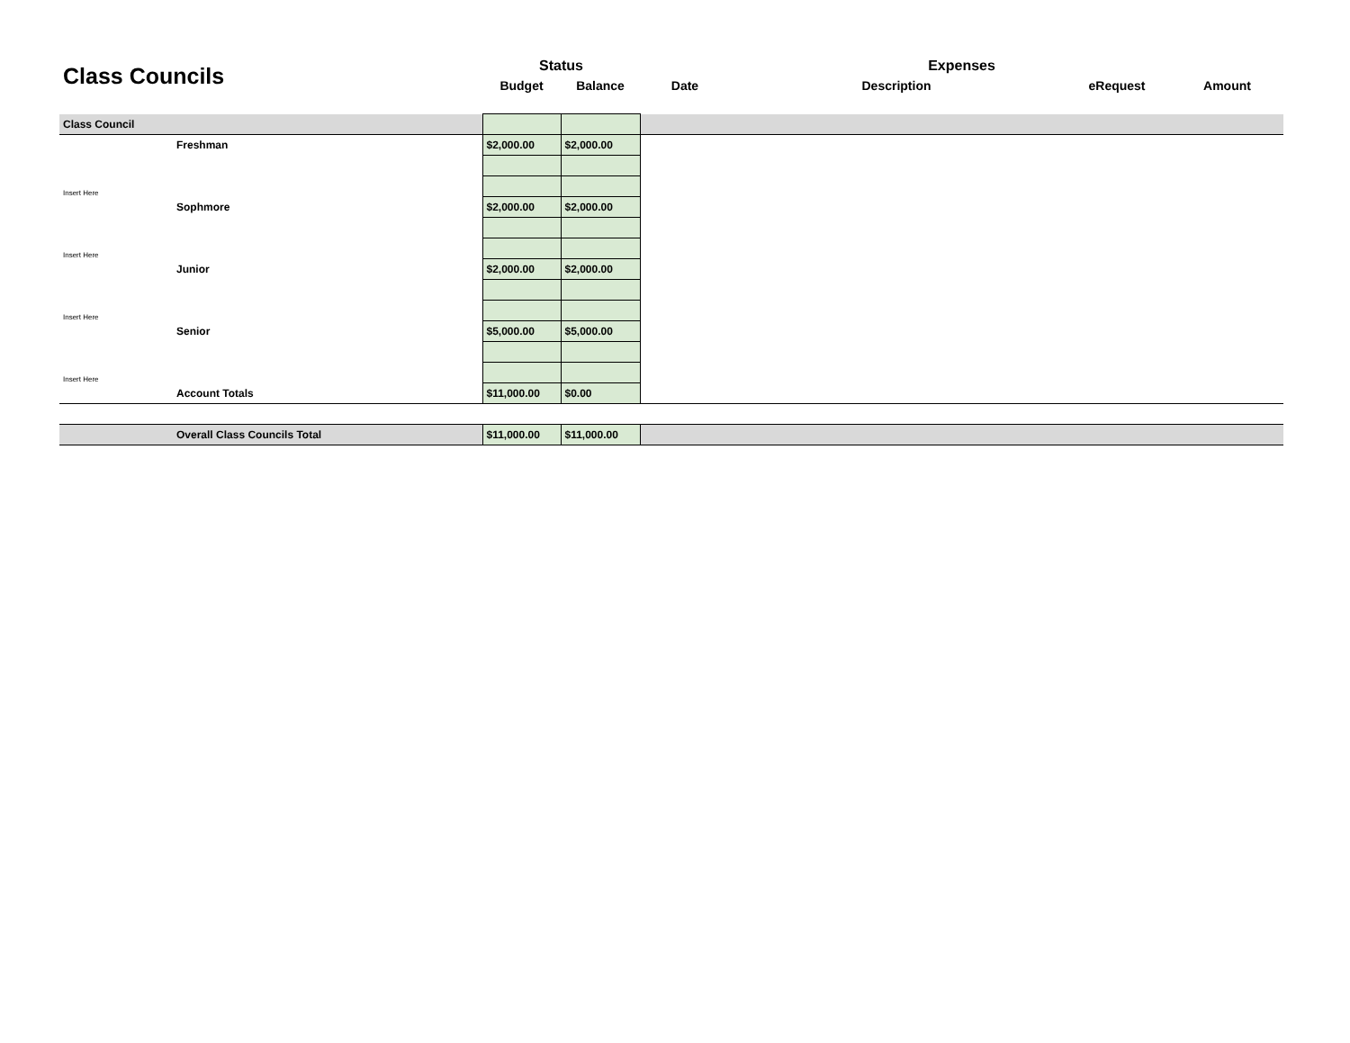| Class Councils | | Status | | Expenses | | | |
| --- | --- | --- | --- | --- | --- | --- | --- |
| | | Budget | Balance | Date | Description | eRequest | Amount |
| Class Council | | | | | | | |
| | Freshman | $2,000.00 | $2,000.00 | | | | |
| Insert Here | | | | | | | |
| | Sophmore | $2,000.00 | $2,000.00 | | | | |
| Insert Here | | | | | | | |
| | Junior | $2,000.00 | $2,000.00 | | | | |
| Insert Here | | | | | | | |
| | Senior | $5,000.00 | $5,000.00 | | | | |
| Insert Here | | | | | | | |
| | Account Totals | $11,000.00 | $0.00 | | | | |
| | Overall Class Councils Total | $11,000.00 | $11,000.00 | | | | |